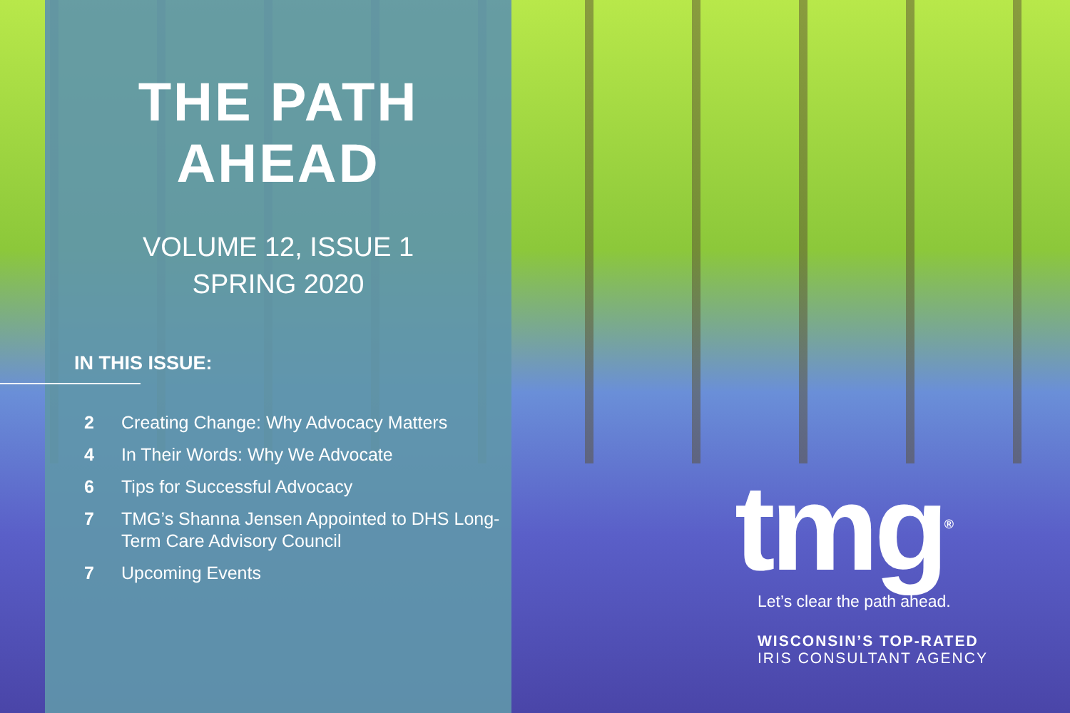THE PATH
AHEAD
VOLUME 12, ISSUE 1
SPRING 2020
IN THIS ISSUE:
2 Creating Change: Why Advocacy Matters
4 In Their Words: Why We Advocate
6 Tips for Successful Advocacy
7 TMG’s Shanna Jensen Appointed to DHS Long-Term Care Advisory Council
7 Upcoming Events
tmg<sup>®</sup>
Let’s clear the path ahead.
WISCONSIN’S TOP-RATED
IRIS CONSULTANT AGENCY